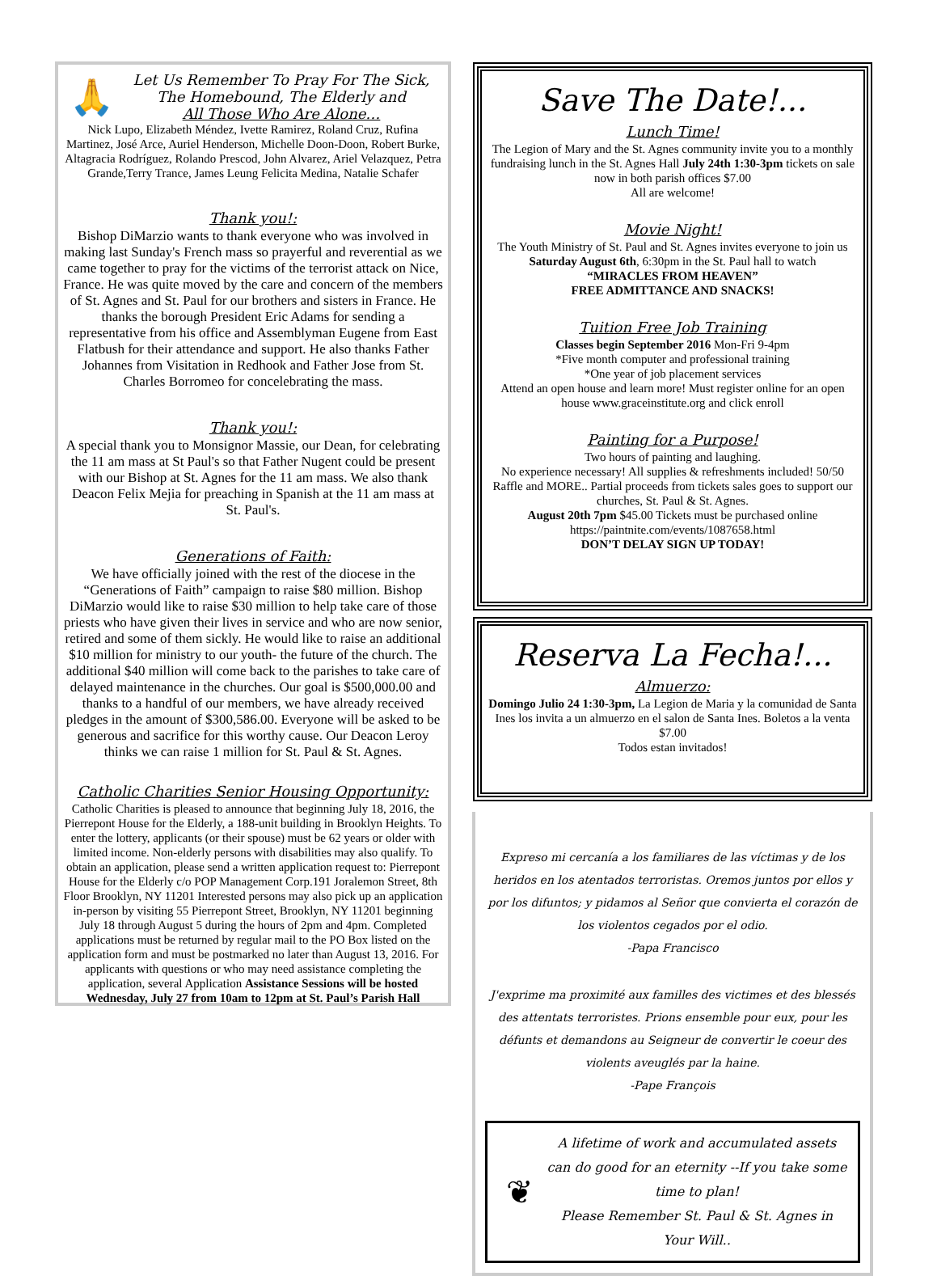🙏
Let Us Remember To Pray For The Sick,
The Homebound, The Elderly and
All Those Who Are Alone…
Nick Lupo, Elizabeth Méndez, Ivette Ramirez, Roland Cruz, Rufina Martinez, José Arce, Auriel Henderson, Michelle Doon-Doon, Robert Burke, Altagracia Rodríguez, Rolando Prescod, John Alvarez, Ariel Velazquez, Petra Grande,Terry Trance, James Leung Felicita Medina, Natalie Schafer
Thank you!:
Bishop DiMarzio wants to thank everyone who was involved in making last Sunday's French mass so prayerful and reverential as we came together to pray for the victims of the terrorist attack on Nice, France. He was quite moved by the care and concern of the members of St. Agnes and St. Paul for our brothers and sisters in France. He thanks the borough President Eric Adams for sending a representative from his office and Assemblyman Eugene from East Flatbush for their attendance and support. He also thanks Father Johannes from Visitation in Redhook and Father Jose from St. Charles Borromeo for concelebrating the mass.
Thank you!:
A special thank you to Monsignor Massie, our Dean, for celebrating the 11 am mass at St Paul's so that Father Nugent could be present with our Bishop at St. Agnes for the 11 am mass. We also thank Deacon Felix Mejia for preaching in Spanish at the 11 am mass at St. Paul's.
Generations of Faith:
We have officially joined with the rest of the diocese in the “Generations of Faith” campaign to raise $80 million. Bishop DiMarzio would like to raise $30 million to help take care of those priests who have given their lives in service and who are now senior, retired and some of them sickly. He would like to raise an additional $10 million for ministry to our youth- the future of the church. The additional $40 million will come back to the parishes to take care of delayed maintenance in the churches. Our goal is $500,000.00 and thanks to a handful of our members, we have already received pledges in the amount of $300,586.00. Everyone will be asked to be generous and sacrifice for this worthy cause. Our Deacon Leroy thinks we can raise 1 million for St. Paul & St. Agnes.
Catholic Charities Senior Housing Opportunity:
Catholic Charities is pleased to announce that beginning July 18, 2016, the Pierrepont House for the Elderly, a 188-unit building in Brooklyn Heights. To enter the lottery, applicants (or their spouse) must be 62 years or older with limited income. Non-elderly persons with disabilities may also qualify. To obtain an application, please send a written application request to: Pierrepont House for the Elderly c/o POP Management Corp.191 Joralemon Street, 8th Floor Brooklyn, NY 11201 Interested persons may also pick up an application in-person by visiting 55 Pierrepont Street, Brooklyn, NY 11201 beginning July 18 through August 5 during the hours of 2pm and 4pm. Completed applications must be returned by regular mail to the PO Box listed on the application form and must be postmarked no later than August 13, 2016. For applicants with questions or who may need assistance completing the application, several Application Assistance Sessions will be hosted Wednesday, July 27 from 10am to 12pm at St. Paul’s Parish Hall
Save The Date!...
Lunch Time!
The Legion of Mary and the St. Agnes community invite you to a monthly fundraising lunch in the St. Agnes Hall July 24th 1:30-3pm tickets on sale now in both parish offices $7.00
All are welcome!
Movie Night!
The Youth Ministry of St. Paul and St. Agnes invites everyone to join us Saturday August 6th, 6:30pm in the St. Paul hall to watch
“MIRACLES FROM HEAVEN”
FREE ADMITTANCE AND SNACKS!
Tuition Free Job Training
Classes begin September 2016 Mon-Fri 9-4pm
*Five month computer and professional training
*One year of job placement services
Attend an open house and learn more! Must register online for an open house www.graceinstitute.org and click enroll
Painting for a Purpose!
Two hours of painting and laughing.
No experience necessary! All supplies & refreshments included! 50/50 Raffle and MORE.. Partial proceeds from tickets sales goes to support our churches, St. Paul & St. Agnes.
August 20th 7pm $45.00 Tickets must be purchased online https://paintnite.com/events/1087658.html
DON’T DELAY SIGN UP TODAY!
Reserva La Fecha!...
Almuerzo:
Domingo Julio 24 1:30-3pm, La Legion de Maria y la comunidad de Santa Ines los invita a un almuerzo en el salon de Santa Ines. Boletos a la venta $7.00
Todos estan invitados!
Expreso mi cercanía a los familiares de las víctimas y de los heridos en los atentados terroristas. Oremos juntos por ellos y por los difuntos; y pidamos al Señor que convierta el corazón de los violentos cegados por el odio.
-Papa Francisco
J'exprime ma proximité aux familles des victimes et des blessés des attentats terroristes. Prions ensemble pour eux, pour les défunts et demandons au Seigneur de convertir le coeur des violents aveuglés par la haine.
-Pape François
❦
A lifetime of work and accumulated assets can do good for an eternity --If you take some time to plan!
Please Remember St. Paul & St. Agnes in Your Will..